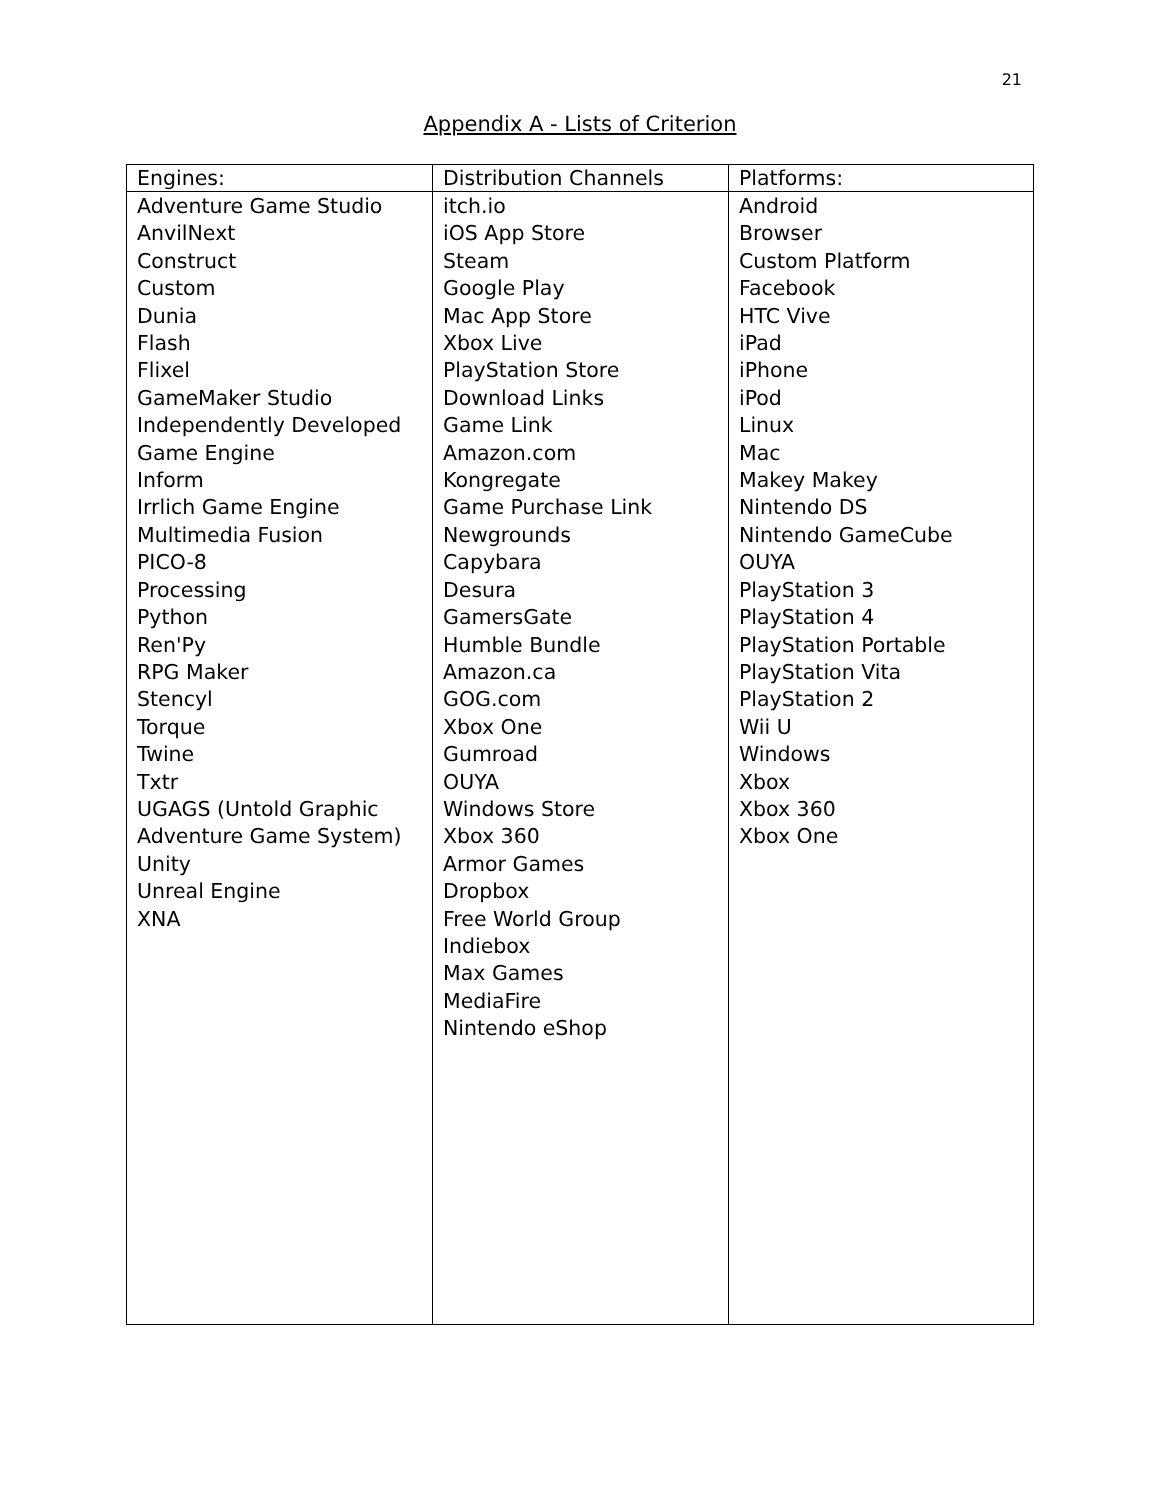21
Appendix A - Lists of Criterion
| Engines: | Distribution Channels | Platforms: |
| --- | --- | --- |
| Adventure Game Studio AnvilNext Construct Custom Dunia Flash Flixel GameMaker Studio Independently Developed Game Engine Inform Irrlich Game Engine Multimedia Fusion PICO-8 Processing Python Ren'Py RPG Maker Stencyl Torque Twine Txtr UGAGS (Untold Graphic Adventure Game System) Unity Unreal Engine XNA | itch.io iOS App Store Steam Google Play Mac App Store Xbox Live PlayStation Store Download Links Game Link Amazon.com Kongregate Game Purchase Link Newgrounds Capybara Desura GamersGate Humble Bundle Amazon.ca GOG.com Xbox One Gumroad OUYA Windows Store Xbox 360 Armor Games Dropbox Free World Group Indiebox Max Games MediaFire Nintendo eShop | Android Browser Custom Platform Facebook HTC Vive iPad iPhone iPod Linux Mac Makey Makey Nintendo DS Nintendo GameCube OUYA PlayStation 3 PlayStation 4 PlayStation Portable PlayStation Vita PlayStation 2 Wii U Windows Xbox Xbox 360 Xbox One |